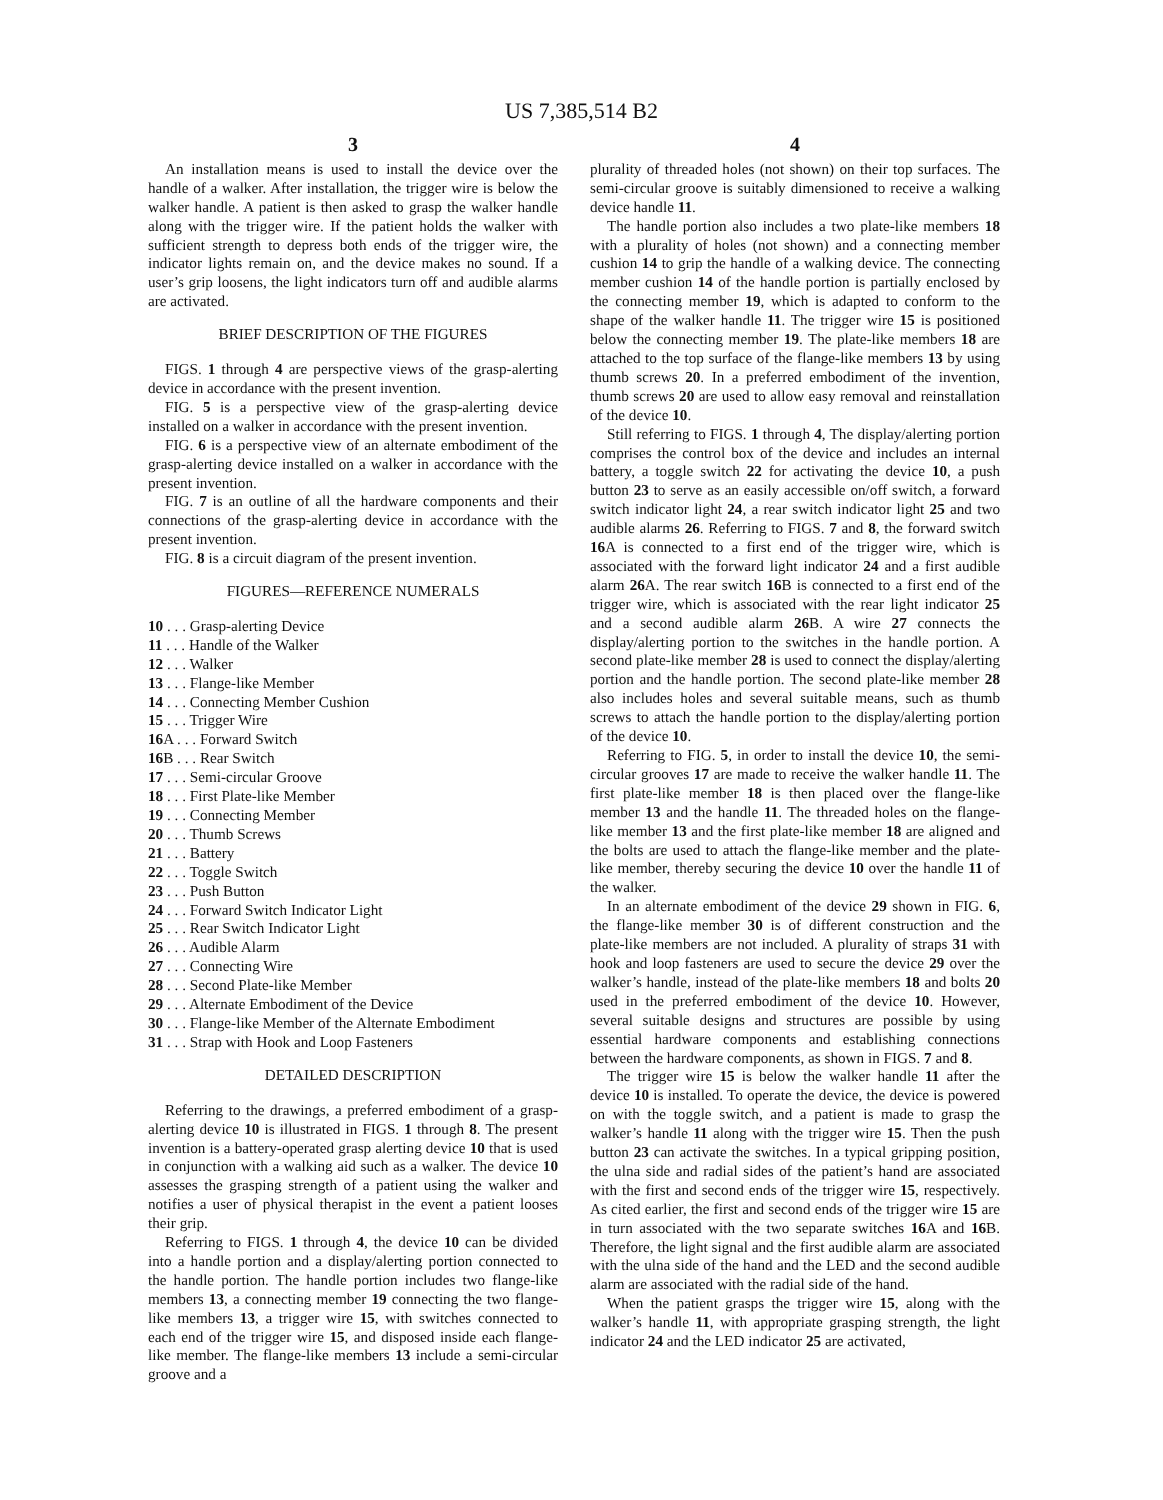US 7,385,514 B2
3
An installation means is used to install the device over the handle of a walker. After installation, the trigger wire is below the walker handle. A patient is then asked to grasp the walker handle along with the trigger wire. If the patient holds the walker with sufficient strength to depress both ends of the trigger wire, the indicator lights remain on, and the device makes no sound. If a user’s grip loosens, the light indicators turn off and audible alarms are activated.
BRIEF DESCRIPTION OF THE FIGURES
FIGS. 1 through 4 are perspective views of the grasp-alerting device in accordance with the present invention.
FIG. 5 is a perspective view of the grasp-alerting device installed on a walker in accordance with the present invention.
FIG. 6 is a perspective view of an alternate embodiment of the grasp-alerting device installed on a walker in accordance with the present invention.
FIG. 7 is an outline of all the hardware components and their connections of the grasp-alerting device in accordance with the present invention.
FIG. 8 is a circuit diagram of the present invention.
FIGURES—REFERENCE NUMERALS
10 . . . Grasp-alerting Device
11 . . . Handle of the Walker
12 . . . Walker
13 . . . Flange-like Member
14 . . . Connecting Member Cushion
15 . . . Trigger Wire
16 A . . . Forward Switch
16 B . . . Rear Switch
17 . . . Semi-circular Groove
18 . . . First Plate-like Member
19 . . . Connecting Member
20 . . . Thumb Screws
21 . . . Battery
22 . . . Toggle Switch
23 . . . Push Button
24 . . . Forward Switch Indicator Light
25 . . . Rear Switch Indicator Light
26 . . . Audible Alarm
27 . . . Connecting Wire
28 . . . Second Plate-like Member
29 . . . Alternate Embodiment of the Device
30 . . . Flange-like Member of the Alternate Embodiment
31 . . . Strap with Hook and Loop Fasteners
DETAILED DESCRIPTION
Referring to the drawings, a preferred embodiment of a grasp-alerting device 10 is illustrated in FIGS. 1 through 8. The present invention is a battery-operated grasp alerting device 10 that is used in conjunction with a walking aid such as a walker. The device 10 assesses the grasping strength of a patient using the walker and notifies a user of physical therapist in the event a patient looses their grip.
Referring to FIGS. 1 through 4, the device 10 can be divided into a handle portion and a display/alerting portion connected to the handle portion. The handle portion includes two flange-like members 13, a connecting member 19 connecting the two flange-like members 13, a trigger wire 15, with switches connected to each end of the trigger wire 15, and disposed inside each flange-like member. The flange-like members 13 include a semi-circular groove and a
4
plurality of threaded holes (not shown) on their top surfaces. The semi-circular groove is suitably dimensioned to receive a walking device handle 11.
The handle portion also includes a two plate-like members 18 with a plurality of holes (not shown) and a connecting member cushion 14 to grip the handle of a walking device. The connecting member cushion 14 of the handle portion is partially enclosed by the connecting member 19, which is adapted to conform to the shape of the walker handle 11. The trigger wire 15 is positioned below the connecting member 19. The plate-like members 18 are attached to the top surface of the flange-like members 13 by using thumb screws 20. In a preferred embodiment of the invention, thumb screws 20 are used to allow easy removal and reinstallation of the device 10.
Still referring to FIGS. 1 through 4, The display/alerting portion comprises the control box of the device and includes an internal battery, a toggle switch 22 for activating the device 10, a push button 23 to serve as an easily accessible on/off switch, a forward switch indicator light 24, a rear switch indicator light 25 and two audible alarms 26. Referring to FIGS. 7 and 8, the forward switch 16 A is connected to a first end of the trigger wire, which is associated with the forward light indicator 24 and a first audible alarm 26 A. The rear switch 16 B is connected to a first end of the trigger wire, which is associated with the rear light indicator 25 and a second audible alarm 26 B. A wire 27 connects the display/alerting portion to the switches in the handle portion. A second plate-like member 28 is used to connect the display/alerting portion and the handle portion. The second plate-like member 28 also includes holes and several suitable means, such as thumb screws to attach the handle portion to the display/alerting portion of the device 10.
Referring to FIG. 5, in order to install the device 10, the semi-circular grooves 17 are made to receive the walker handle 11. The first plate-like member 18 is then placed over the flange-like member 13 and the handle 11. The threaded holes on the flange-like member 13 and the first plate-like member 18 are aligned and the bolts are used to attach the flange-like member and the plate-like member, thereby securing the device 10 over the handle 11 of the walker.
In an alternate embodiment of the device 29 shown in FIG. 6, the flange-like member 30 is of different construction and the plate-like members are not included. A plurality of straps 31 with hook and loop fasteners are used to secure the device 29 over the walker’s handle, instead of the plate-like members 18 and bolts 20 used in the preferred embodiment of the device 10. However, several suitable designs and structures are possible by using essential hardware components and establishing connections between the hardware components, as shown in FIGS. 7 and 8.
The trigger wire 15 is below the walker handle 11 after the device 10 is installed. To operate the device, the device is powered on with the toggle switch, and a patient is made to grasp the walker’s handle 11 along with the trigger wire 15. Then the push button 23 can activate the switches. In a typical gripping position, the ulna side and radial sides of the patient’s hand are associated with the first and second ends of the trigger wire 15, respectively. As cited earlier, the first and second ends of the trigger wire 15 are in turn associated with the two separate switches 16 A and 16 B. Therefore, the light signal and the first audible alarm are associated with the ulna side of the hand and the LED and the second audible alarm are associated with the radial side of the hand.
When the patient grasps the trigger wire 15, along with the walker’s handle 11, with appropriate grasping strength, the light indicator 24 and the LED indicator 25 are activated,